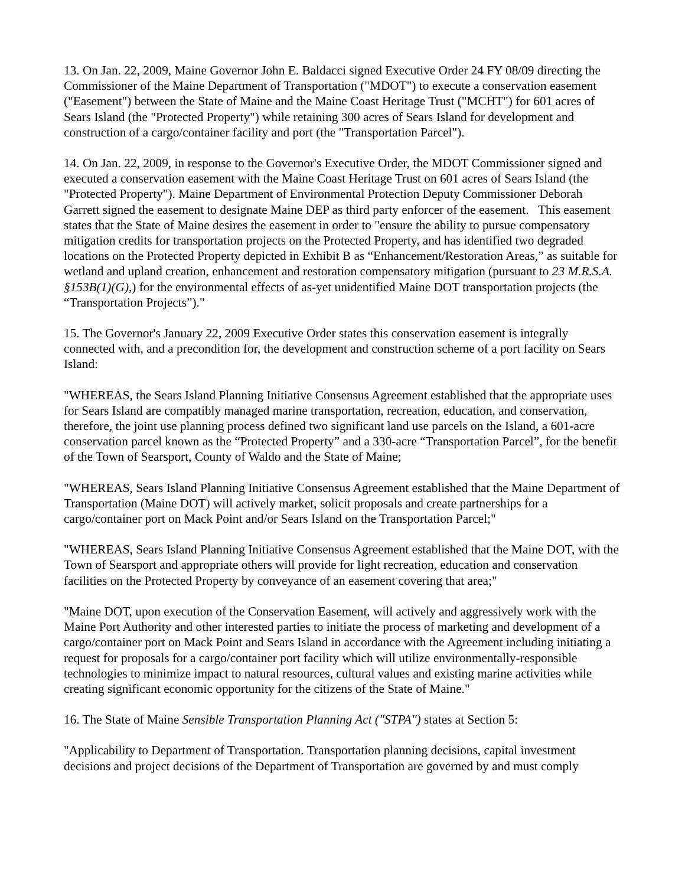13. On Jan. 22, 2009, Maine Governor John E. Baldacci signed Executive Order 24 FY 08/09 directing the Commissioner of the Maine Department of Transportation ("MDOT") to execute a conservation easement ("Easement") between the State of Maine and the Maine Coast Heritage Trust ("MCHT") for 601 acres of Sears Island (the "Protected Property") while retaining 300 acres of Sears Island for development and construction of a cargo/container facility and port (the "Transportation Parcel").
14. On Jan. 22, 2009, in response to the Governor's Executive Order, the MDOT Commissioner signed and executed a conservation easement with the Maine Coast Heritage Trust on 601 acres of Sears Island (the "Protected Property"). Maine Department of Environmental Protection Deputy Commissioner Deborah Garrett signed the easement to designate Maine DEP as third party enforcer of the easement. This easement states that the State of Maine desires the easement in order to "ensure the ability to pursue compensatory mitigation credits for transportation projects on the Protected Property, and has identified two degraded locations on the Protected Property depicted in Exhibit B as “Enhancement/Restoration Areas,” as suitable for wetland and upland creation, enhancement and restoration compensatory mitigation (pursuant to 23 M.R.S.A. §153B(1)(G),) for the environmental effects of as-yet unidentified Maine DOT transportation projects (the “Transportation Projects”)."
15. The Governor's January 22, 2009 Executive Order states this conservation easement is integrally connected with, and a precondition for, the development and construction scheme of a port facility on Sears Island:
"WHEREAS, the Sears Island Planning Initiative Consensus Agreement established that the appropriate uses for Sears Island are compatibly managed marine transportation, recreation, education, and conservation, therefore, the joint use planning process defined two significant land use parcels on the Island, a 601-acre conservation parcel known as the “Protected Property” and a 330-acre “Transportation Parcel”, for the benefit of the Town of Searsport, County of Waldo and the State of Maine;
"WHEREAS, Sears Island Planning Initiative Consensus Agreement established that the Maine Department of Transportation (Maine DOT) will actively market, solicit proposals and create partnerships for a cargo/container port on Mack Point and/or Sears Island on the Transportation Parcel;"
"WHEREAS, Sears Island Planning Initiative Consensus Agreement established that the Maine DOT, with the Town of Searsport and appropriate others will provide for light recreation, education and conservation facilities on the Protected Property by conveyance of an easement covering that area;"
"Maine DOT, upon execution of the Conservation Easement, will actively and aggressively work with the Maine Port Authority and other interested parties to initiate the process of marketing and development of a cargo/container port on Mack Point and Sears Island in accordance with the Agreement including initiating a request for proposals for a cargo/container port facility which will utilize environmentally-responsible technologies to minimize impact to natural resources, cultural values and existing marine activities while creating significant economic opportunity for the citizens of the State of Maine."
16. The State of Maine Sensible Transportation Planning Act ("STPA") states at Section 5:
"Applicability to Department of Transportation. Transportation planning decisions, capital investment decisions and project decisions of the Department of Transportation are governed by and must comply